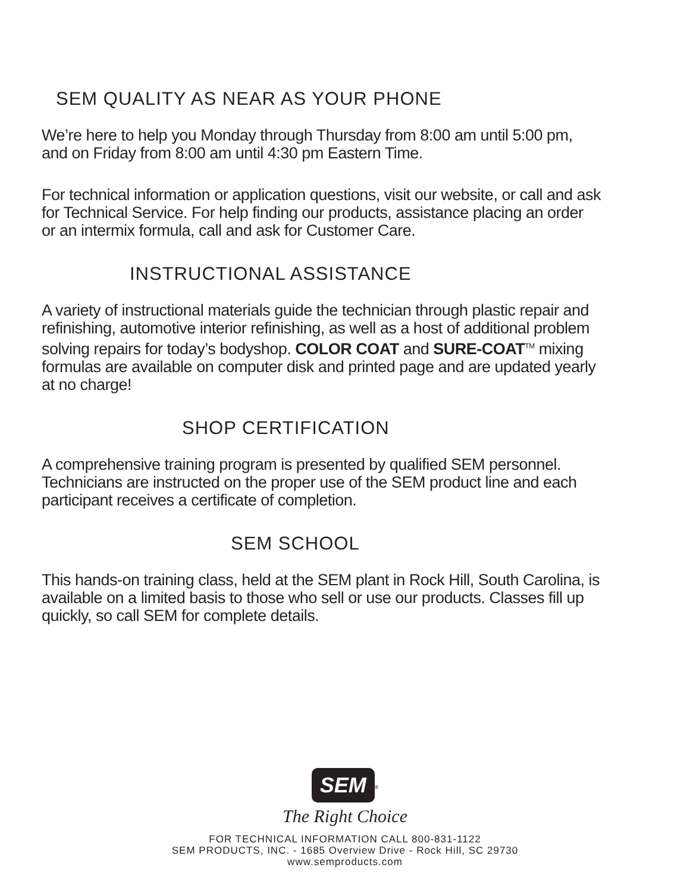SEM QUALITY AS NEAR AS YOUR PHONE
We’re here to help you Monday through Thursday from 8:00 am until 5:00 pm, and on Friday from 8:00 am until 4:30 pm Eastern Time.
For technical information or application questions, visit our website, or call and ask for Technical Service. For help finding our products, assistance placing an order or an intermix formula, call and ask for Customer Care.
INSTRUCTIONAL ASSISTANCE
A variety of instructional materials guide the technician through plastic repair and refinishing, automotive interior refinishing, as well as a host of additional problem solving repairs for today’s bodyshop. COLOR COAT and SURE-COAT<sup>TM</sup> mixing formulas are available on computer disk and printed page and are updated yearly at no charge!
SHOP CERTIFICATION
A comprehensive training program is presented by qualified SEM personnel. Technicians are instructed on the proper use of the SEM product line and each participant receives a certificate of completion.
SEM SCHOOL
This hands-on training class, held at the SEM plant in Rock Hill, South Carolina, is available on a limited basis to those who sell or use our products. Classes fill up quickly, so call SEM for complete details.
SEM
<sup>®</sup>
The Right Choice
FOR TECHNICAL INFORMATION CALL 800-831-1122
SEM PRODUCTS, INC. - 1685 Overview Drive - Rock Hill, SC 29730
www.semproducts.com